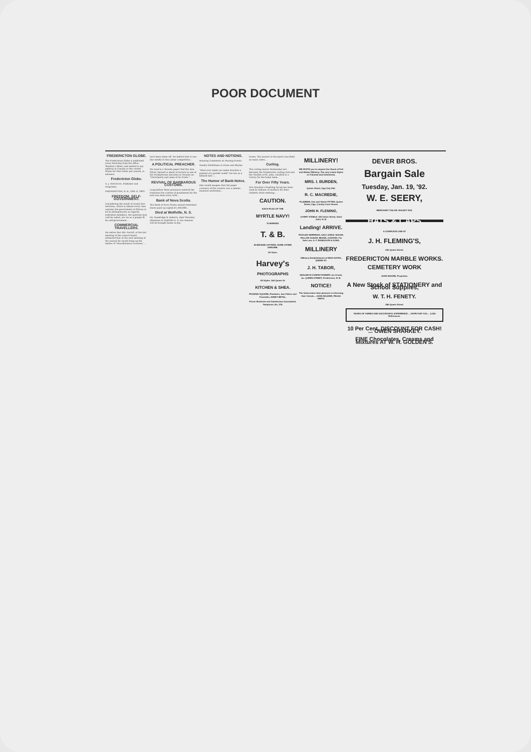POOR DOCUMENT
FREDERICTON GLOBE.
The Fredericton Globe is published every Saturday from the office, Sharkey's Block, and mailed to any address in Canada or the United States for One Dollar per annum, in advance.
Fredericton Globe.
A. J. MACHUM, Publisher and Proprietor.
FREDERICTON, N. B., FEB. 6, 1892.
FREEDOM, SELF-GOVERNMENT.
Considering the result of recent bye-elections, which in almost every case sustains the government at Ottawa in all its delinquencies as regards individual members, the question may well be asked, are we as a people fit for self-government...
COMMERCIAL TRAVELLERS.
We notice that Ald. Farrell, at the last meeting of the council board, intimated that at the next meeting of the council he would bring up the matter of 'Miscellaneous Licenses,'...
have been taken off. We believe that it was due chiefly to this unfair competition...
A POLITICAL PREACHER.
We read in a Toronto paper that the Hon. Oliver Mowatt is about to lecture in one of the Presbyterian churches in Toronto on "Christianity and some of its Fruits."...
REVIVAL OF BARBAROUS CUSTOMS.
Long before these provinces entered the Dominion the custom of punishment by the lash was done away with...
Bank of Nova Scotia.
The Bank of Nova Scotia annual statement shows paid up capital $1,500,000...
Died at Wolfville, N. S.
Mr. Goodridge B. Roberts, died Thursday afternoon at Wolfville N. S. His remains will be brought home to-day.
NOTES AND NOTIONS.
Running Comments on Passing Events.
Sundry Ebullitions in Prose and Rhyme.
'What ever made you make Brackins a present of a pocket comb?' He has as a billiard ball.'...
The Humor of Bank-Notes.
One would imagine that the paper currency of the country was a solemn business institution...
tween. The answer to the query inscribed on many notes...
Curling.
The curling match Wednesday last between the Fredericton curling club and the Thistles of St. John, resulted in a victory for the home team...
For Over Fifty Years.
Mrs Winslow's Soothing Syrup has been used by millions of mothers for their children while teething...
CAUTION.
EACH PLUG OF THE
MYRTLE NAVY!
IS MARKED
T. & B.
IN BRONZE LETTERS. NONE OTHER GENUINE.
All Sizes.
Harvey's
PHOTOGRAPHS
All Styles. 164 Queen St.
KITCHEN & SHEA.
PHOENIX SQUARE, Plumbers, Gas Fitters and Tinsmiths, SHEET METAL.
Prices Moderate and Satisfaction Guaranteed. Telephone, No. 176.
MILLINERY!
WE INVITE you to inspect Our Stock of Fall and Winter Millinery. The very Latest Styles in Trimmed and Untrimmed.
MRS. I. BURDEN,
Queen Street, Opp City Hall.
R. C. MACREDIE,
PLUMBER, Gas and Steam FITTER, Queen Street, Opp. County Court House.
JOHN H. FLEMING,
LIVERY STABLE. 152 Union Street, Saint John, N. B.
Landing! ARRIVE.
PICKLED HERRINGS, SALT, GRAN. SUGAR, YELLOW SUGAR, BEANS, CODFISH. For Sale Low. A. F. RANDOLPH & SONS.
MILLINERY
Millinery Establishment of MISS HAYES, QUEEN ST.
J. H. TABOR,
DEALER IN CONFECTIONERY, Ice Cream, &c. QUEEN STREET, Fredericton, N. B.
NOTICE!
The Subscribers take pleasure in informing their friends... JOHN KELIHER, PELEG SMITH.
DEVER BROS.
Bargain Sale
Tuesday, Jan. 19, '92.
W. E. SEERY,
MERCHANT TAILOR. WILMOT AVE.
HATS & CAPS
A COMPLETE LINE AT
J. H. FLEMING'S,
222 Queen Street.
FREDERICTON MARBLE WORKS.
CEMETERY WORK
JOHN MOORE, Proprietor.
A New Stock of STATIONERY and School Supplies,
W. T. H. FENETY.
286 Queen Street.
YEARS OF VARIED AND SUCCESSFUL EXPERIENCE ... HOPE FOR YOU ... 2,000 References.
10 Per Cent. DISCOUNT FOR CASH! ... OWEN SHARKEY.
FINE Chocolates, Creams and Mixtures AT W. H. GOLDEN'S.